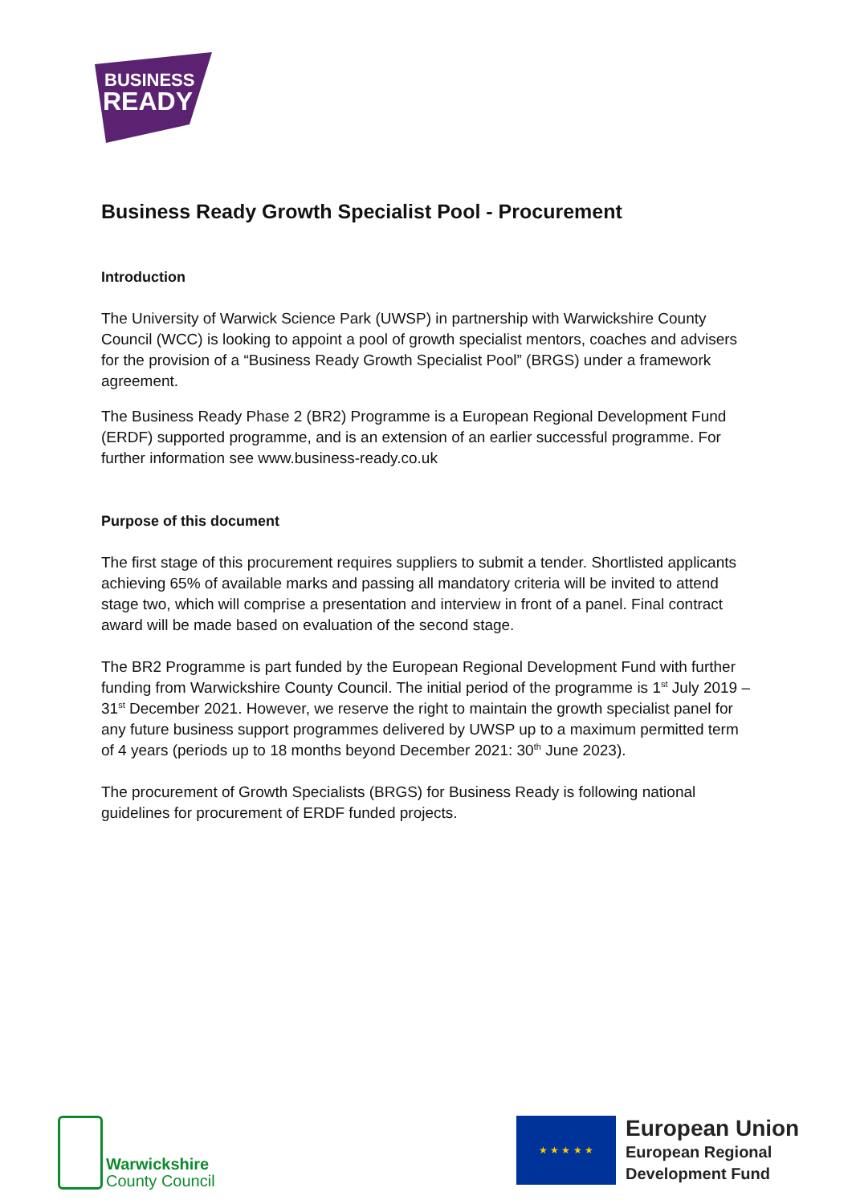BUSINESS
READY
Business Ready Growth Specialist Pool - Procurement
Introduction
The University of Warwick Science Park (UWSP) in partnership with Warwickshire County Council (WCC) is looking to appoint a pool of growth specialist mentors, coaches and advisers for the provision of a “Business Ready Growth Specialist Pool” (BRGS) under a framework agreement.
The Business Ready Phase 2 (BR2) Programme is a European Regional Development Fund (ERDF) supported programme, and is an extension of an earlier successful programme. For further information see www.business-ready.co.uk
Purpose of this document
The first stage of this procurement requires suppliers to submit a tender. Shortlisted applicants achieving 65% of available marks and passing all mandatory criteria will be invited to attend stage two, which will comprise a presentation and interview in front of a panel. Final contract award will be made based on evaluation of the second stage.
The BR2 Programme is part funded by the European Regional Development Fund with further funding from Warwickshire County Council. The initial period of the programme is 1<sup>st</sup> July 2019 – 31<sup>st</sup> December 2021. However, we reserve the right to maintain the growth specialist panel for any future business support programmes delivered by UWSP up to a maximum permitted term of 4 years (periods up to 18 months beyond December 2021: 30<sup>th</sup> June 2023).
The procurement of Growth Specialists (BRGS) for Business Ready is following national guidelines for procurement of ERDF funded projects.
Warwickshire
County Council
★ ★ ★ ★ ★
European Union
European Regional
Development Fund